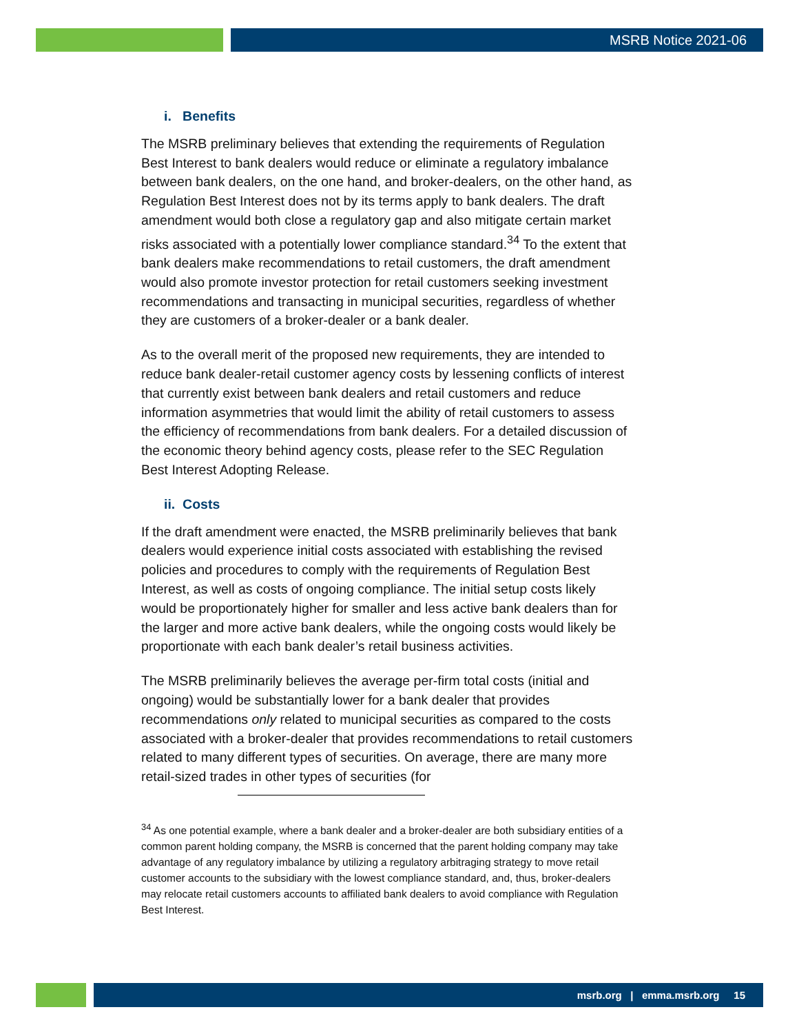MSRB Notice 2021-06
i. Benefits
The MSRB preliminary believes that extending the requirements of Regulation Best Interest to bank dealers would reduce or eliminate a regulatory imbalance between bank dealers, on the one hand, and broker-dealers, on the other hand, as Regulation Best Interest does not by its terms apply to bank dealers. The draft amendment would both close a regulatory gap and also mitigate certain market risks associated with a potentially lower compliance standard.<sup>34</sup> To the extent that bank dealers make recommendations to retail customers, the draft amendment would also promote investor protection for retail customers seeking investment recommendations and transacting in municipal securities, regardless of whether they are customers of a broker-dealer or a bank dealer.
As to the overall merit of the proposed new requirements, they are intended to reduce bank dealer-retail customer agency costs by lessening conflicts of interest that currently exist between bank dealers and retail customers and reduce information asymmetries that would limit the ability of retail customers to assess the efficiency of recommendations from bank dealers. For a detailed discussion of the economic theory behind agency costs, please refer to the SEC Regulation Best Interest Adopting Release.
ii. Costs
If the draft amendment were enacted, the MSRB preliminarily believes that bank dealers would experience initial costs associated with establishing the revised policies and procedures to comply with the requirements of Regulation Best Interest, as well as costs of ongoing compliance. The initial setup costs likely would be proportionately higher for smaller and less active bank dealers than for the larger and more active bank dealers, while the ongoing costs would likely be proportionate with each bank dealer’s retail business activities.
The MSRB preliminarily believes the average per-firm total costs (initial and ongoing) would be substantially lower for a bank dealer that provides recommendations only related to municipal securities as compared to the costs associated with a broker-dealer that provides recommendations to retail customers related to many different types of securities. On average, there are many more retail-sized trades in other types of securities (for
<sup>34</sup> As one potential example, where a bank dealer and a broker-dealer are both subsidiary entities of a common parent holding company, the MSRB is concerned that the parent holding company may take advantage of any regulatory imbalance by utilizing a regulatory arbitraging strategy to move retail customer accounts to the subsidiary with the lowest compliance standard, and, thus, broker-dealers may relocate retail customers accounts to affiliated bank dealers to avoid compliance with Regulation Best Interest.
msrb.org | emma.msrb.org 15